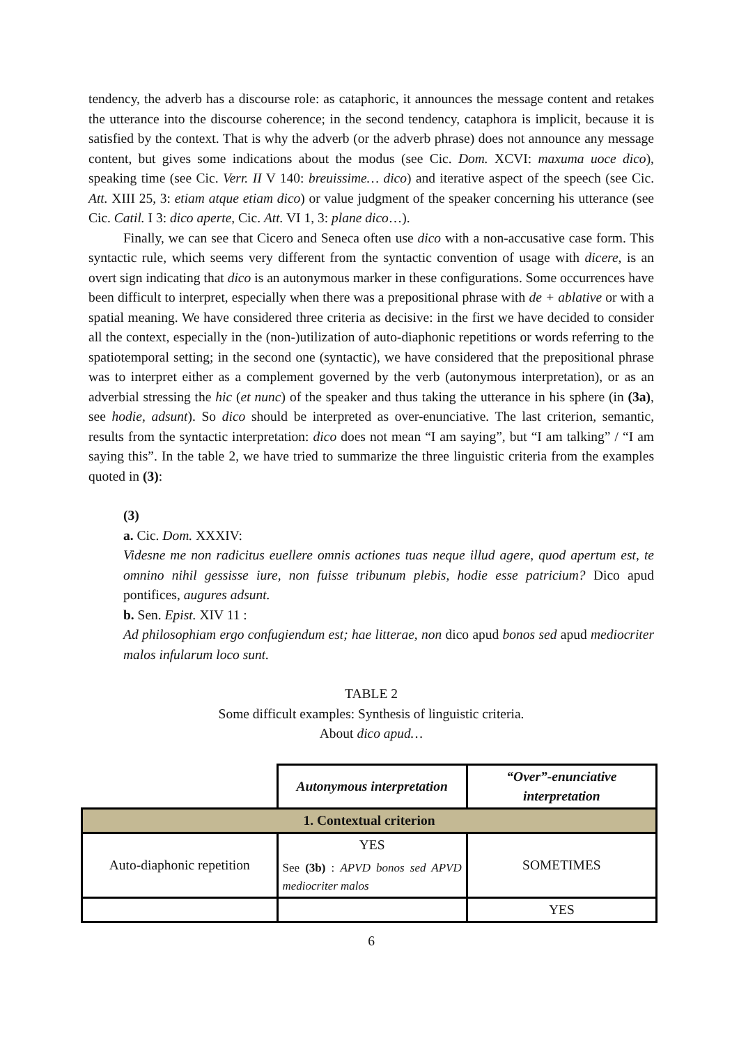tendency, the adverb has a discourse role: as cataphoric, it announces the message content and retakes the utterance into the discourse coherence; in the second tendency, cataphora is implicit, because it is satisfied by the context. That is why the adverb (or the adverb phrase) does not announce any message content, but gives some indications about the modus (see Cic. Dom. XCVI: maxuma uoce dico), speaking time (see Cic. Verr. II V 140: breuissime… dico) and iterative aspect of the speech (see Cic. Att. XIII 25, 3: etiam atque etiam dico) or value judgment of the speaker concerning his utterance (see Cic. Catil. I 3: dico aperte, Cic. Att. VI 1, 3: plane dico…).
Finally, we can see that Cicero and Seneca often use dico with a non-accusative case form. This syntactic rule, which seems very different from the syntactic convention of usage with dicere, is an overt sign indicating that dico is an autonymous marker in these configurations. Some occurrences have been difficult to interpret, especially when there was a prepositional phrase with de + ablative or with a spatial meaning. We have considered three criteria as decisive: in the first we have decided to consider all the context, especially in the (non-)utilization of auto-diaphonic repetitions or words referring to the spatiotemporal setting; in the second one (syntactic), we have considered that the prepositional phrase was to interpret either as a complement governed by the verb (autonymous interpretation), or as an adverbial stressing the hic (et nunc) of the speaker and thus taking the utterance in his sphere (in (3a), see hodie, adsunt). So dico should be interpreted as over-enunciative. The last criterion, semantic, results from the syntactic interpretation: dico does not mean “I am saying”, but “I am talking” / “I am saying this”. In the table 2, we have tried to summarize the three linguistic criteria from the examples quoted in (3):
(3)
a. Cic. Dom. XXXIV:
Videsne me non radicitus euellere omnis actiones tuas neque illud agere, quod apertum est, te omnino nihil gessisse iure, non fuisse tribunum plebis, hodie esse patricium? Dico apud pontifices, augures adsunt.
b. Sen. Epist. XIV 11 :
Ad philosophiam ergo confugiendum est; hae litterae, non dico apud bonos sed apud mediocriter malos infularum loco sunt.
TABLE 2
Some difficult examples: Synthesis of linguistic criteria.
About dico apud…
| | Autonymous interpretation | “Over”-enunciative interpretation |
| 1. Contextual criterion | | |
| Auto-diaphonic repetition | YES See (3b) : APVD bonos sed APVD mediocriter malos | SOMETIMES |
| | | YES |
6